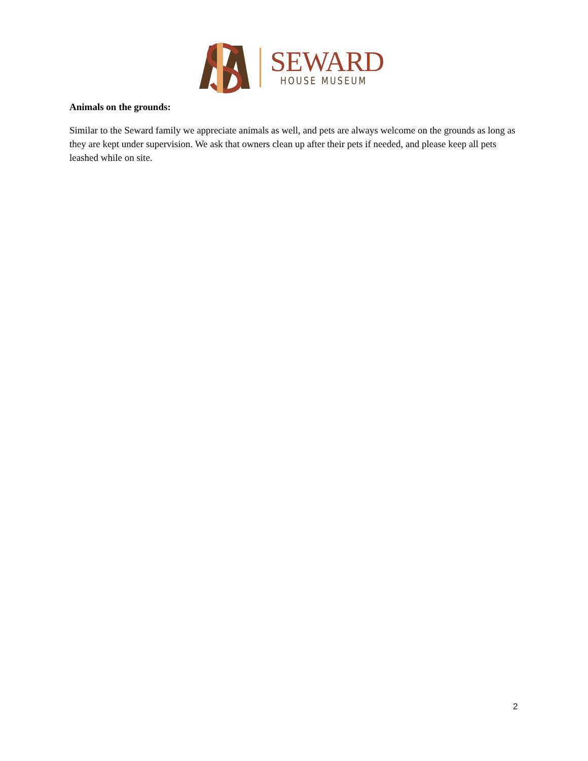SEWARD
HOUSE MUSEUM
Animals on the grounds:
Similar to the Seward family we appreciate animals as well, and pets are always welcome on the grounds as long as they are kept under supervision. We ask that owners clean up after their pets if needed, and please keep all pets leashed while on site.
2